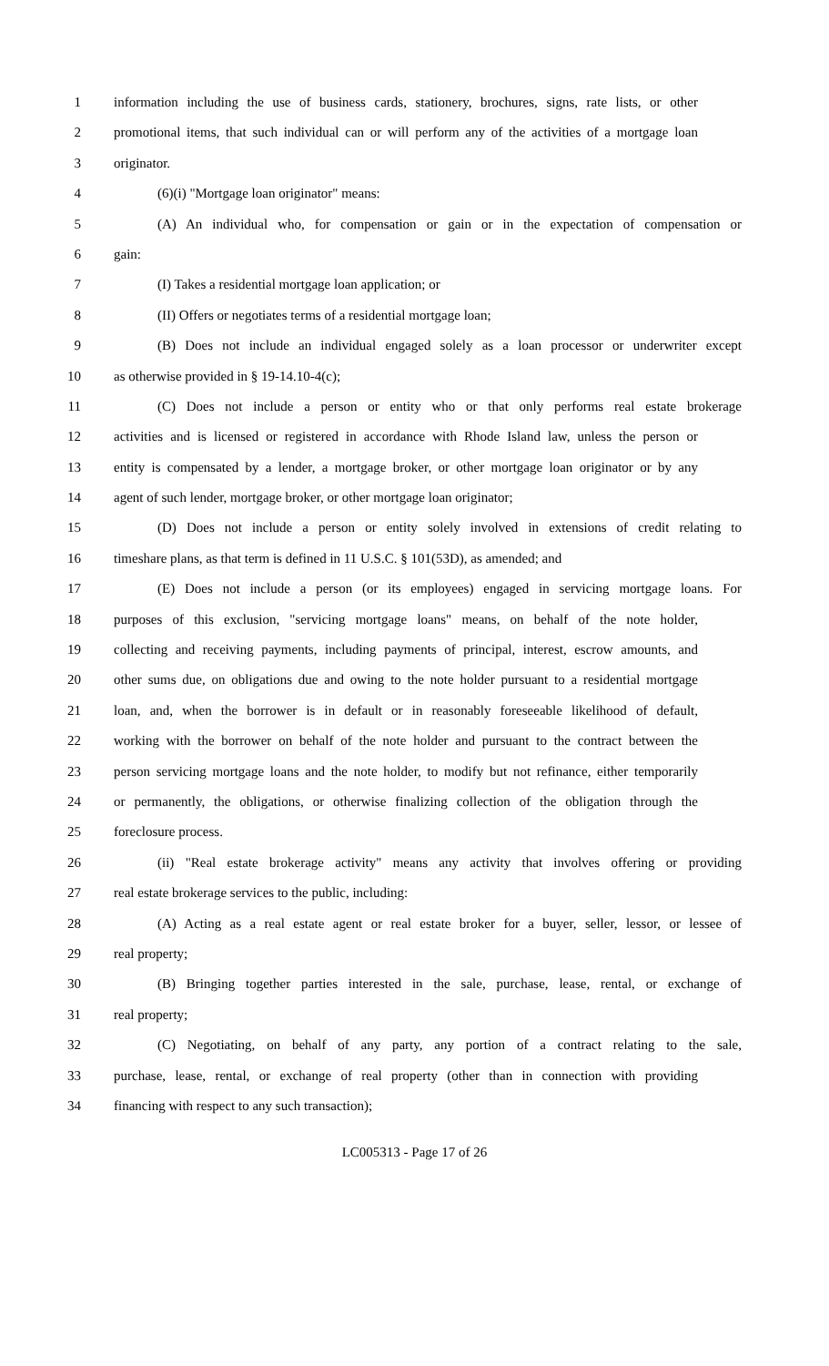1 information including the use of business cards, stationery, brochures, signs, rate lists, or other
2 promotional items, that such individual can or will perform any of the activities of a mortgage loan
3 originator.
4 (6)(i) "Mortgage loan originator" means:
5 (A) An individual who, for compensation or gain or in the expectation of compensation or
6 gain:
7 (I) Takes a residential mortgage loan application; or
8 (II) Offers or negotiates terms of a residential mortgage loan;
9 (B) Does not include an individual engaged solely as a loan processor or underwriter except
10 as otherwise provided in § 19-14.10-4(c);
11 (C) Does not include a person or entity who or that only performs real estate brokerage
12 activities and is licensed or registered in accordance with Rhode Island law, unless the person or
13 entity is compensated by a lender, a mortgage broker, or other mortgage loan originator or by any
14 agent of such lender, mortgage broker, or other mortgage loan originator;
15 (D) Does not include a person or entity solely involved in extensions of credit relating to
16 timeshare plans, as that term is defined in 11 U.S.C. § 101(53D), as amended; and
17 (E) Does not include a person (or its employees) engaged in servicing mortgage loans. For
18 purposes of this exclusion, "servicing mortgage loans" means, on behalf of the note holder,
19 collecting and receiving payments, including payments of principal, interest, escrow amounts, and
20 other sums due, on obligations due and owing to the note holder pursuant to a residential mortgage
21 loan, and, when the borrower is in default or in reasonably foreseeable likelihood of default,
22 working with the borrower on behalf of the note holder and pursuant to the contract between the
23 person servicing mortgage loans and the note holder, to modify but not refinance, either temporarily
24 or permanently, the obligations, or otherwise finalizing collection of the obligation through the
25 foreclosure process.
26 (ii) "Real estate brokerage activity" means any activity that involves offering or providing
27 real estate brokerage services to the public, including:
28 (A) Acting as a real estate agent or real estate broker for a buyer, seller, lessor, or lessee of
29 real property;
30 (B) Bringing together parties interested in the sale, purchase, lease, rental, or exchange of
31 real property;
32 (C) Negotiating, on behalf of any party, any portion of a contract relating to the sale,
33 purchase, lease, rental, or exchange of real property (other than in connection with providing
34 financing with respect to any such transaction);
LC005313 - Page 17 of 26